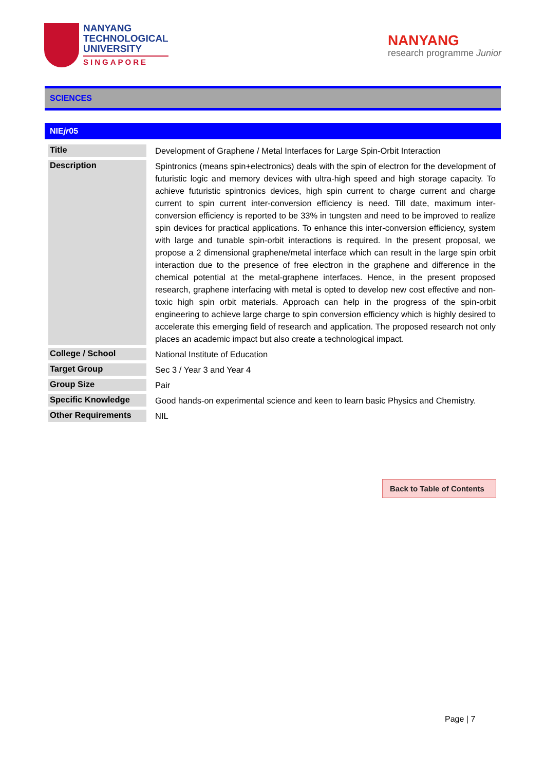NANYANG
TECHNOLOGICAL
UNIVERSITY
SINGAPORE
NANYANG
research programme Junior
SCIENCES
NIEjr05
| Title | Development of Graphene / Metal Interfaces for Large Spin-Orbit Interaction |
| Description | Spintronics (means spin+electronics) deals with the spin of electron for the development of futuristic logic and memory devices with ultra-high speed and high storage capacity. To achieve futuristic spintronics devices, high spin current to charge current and charge current to spin current inter-conversion efficiency is need. Till date, maximum inter-conversion efficiency is reported to be 33% in tungsten and need to be improved to realize spin devices for practical applications. To enhance this inter-conversion efficiency, system with large and tunable spin-orbit interactions is required. In the present proposal, we propose a 2 dimensional graphene/metal interface which can result in the large spin orbit interaction due to the presence of free electron in the graphene and difference in the chemical potential at the metal-graphene interfaces. Hence, in the present proposed research, graphene interfacing with metal is opted to develop new cost effective and non-toxic high spin orbit materials. Approach can help in the progress of the spin-orbit engineering to achieve large charge to spin conversion efficiency which is highly desired to accelerate this emerging field of research and application. The proposed research not only places an academic impact but also create a technological impact. |
| College / School | National Institute of Education |
| Target Group | Sec 3 / Year 3 and Year 4 |
| Group Size | Pair |
| Specific Knowledge | Good hands-on experimental science and keen to learn basic Physics and Chemistry. |
| Other Requirements | NIL |
Back to Table of Contents
Page | 7